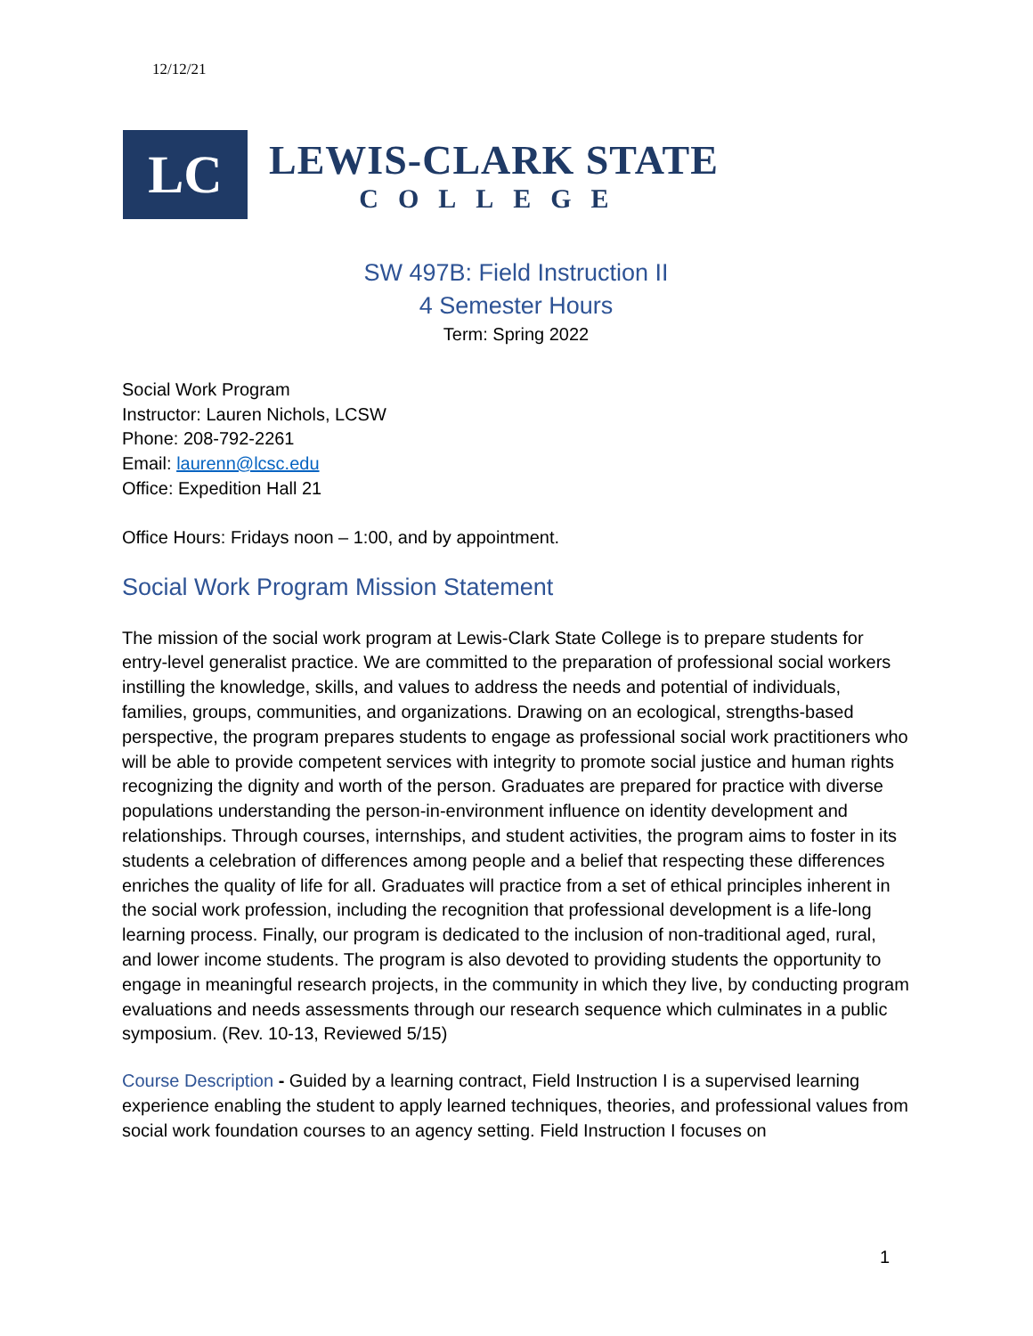12/12/21
LC
LEWIS-CLARK STATE
COLLEGE
SW 497B: Field Instruction II
4 Semester Hours
Term: Spring 2022
Social Work Program
Instructor: Lauren Nichols, LCSW
Phone: 208-792-2261
Email: laurenn@lcsc.edu
Office: Expedition Hall 21
Office Hours: Fridays noon – 1:00, and by appointment.
Social Work Program Mission Statement
The mission of the social work program at Lewis-Clark State College is to prepare students for entry-level generalist practice. We are committed to the preparation of professional social workers instilling the knowledge, skills, and values to address the needs and potential of individuals, families, groups, communities, and organizations. Drawing on an ecological, strengths-based perspective, the program prepares students to engage as professional social work practitioners who will be able to provide competent services with integrity to promote social justice and human rights recognizing the dignity and worth of the person. Graduates are prepared for practice with diverse populations understanding the person-in-environment influence on identity development and relationships. Through courses, internships, and student activities, the program aims to foster in its students a celebration of differences among people and a belief that respecting these differences enriches the quality of life for all. Graduates will practice from a set of ethical principles inherent in the social work profession, including the recognition that professional development is a life-long learning process. Finally, our program is dedicated to the inclusion of non-traditional aged, rural, and lower income students. The program is also devoted to providing students the opportunity to engage in meaningful research projects, in the community in which they live, by conducting program evaluations and needs assessments through our research sequence which culminates in a public symposium. (Rev. 10-13, Reviewed 5/15)
Course Description - Guided by a learning contract, Field Instruction I is a supervised learning experience enabling the student to apply learned techniques, theories, and professional values from social work foundation courses to an agency setting. Field Instruction I focuses on
1